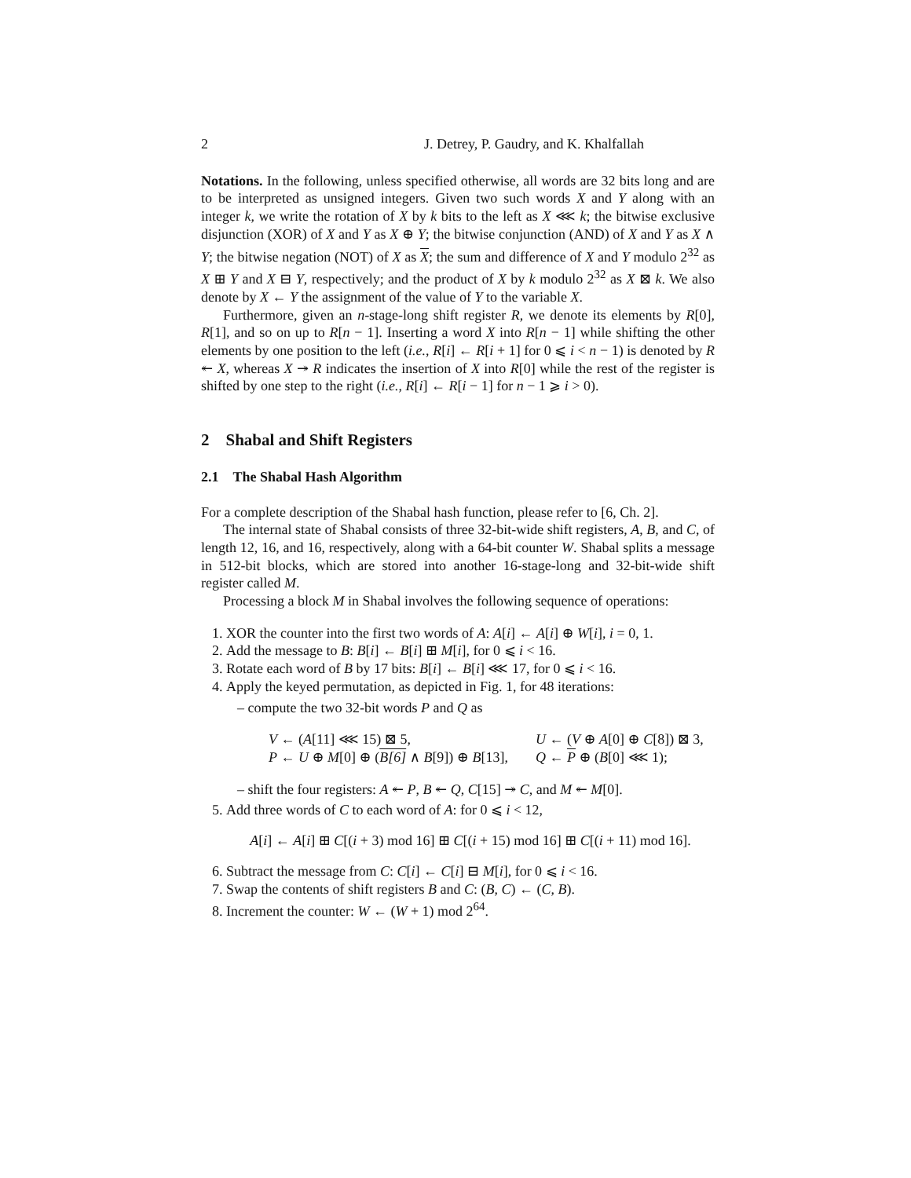2 J. Detrey, P. Gaudry, and K. Khalfallah
Notations. In the following, unless specified otherwise, all words are 32 bits long and are to be interpreted as unsigned integers. Given two such words X and Y along with an integer k, we write the rotation of X by k bits to the left as X ⋘ k; the bitwise exclusive disjunction (XOR) of X and Y as X ⊕ Y; the bitwise conjunction (AND) of X and Y as X ∧ Y; the bitwise negation (NOT) of X as X; the sum and difference of X and Y modulo 2<sup>32</sup> as X ⊞ Y and X ⊟ Y, respectively; and the product of X by k modulo 2<sup>32</sup> as X ⊠ k. We also denote by X ← Y the assignment of the value of Y to the variable X.
Furthermore, given an n-stage-long shift register R, we denote its elements by R[0], R[1], and so on up to R[n − 1]. Inserting a word X into R[n − 1] while shifting the other elements by one position to the left (i.e., R[i] ← R[i + 1] for 0 ⩽ i < n − 1) is denoted by R ↞ X, whereas X ↠ R indicates the insertion of X into R[0] while the rest of the register is shifted by one step to the right (i.e., R[i] ← R[i − 1] for n − 1 ⩾ i > 0).
2 Shabal and Shift Registers
2.1 The Shabal Hash Algorithm
For a complete description of the Shabal hash function, please refer to [6, Ch. 2].
The internal state of Shabal consists of three 32-bit-wide shift registers, A, B, and C, of length 12, 16, and 16, respectively, along with a 64-bit counter W. Shabal splits a message in 512-bit blocks, which are stored into another 16-stage-long and 32-bit-wide shift register called M.
Processing a block M in Shabal involves the following sequence of operations:
1. XOR the counter into the first two words of A: A[i] ← A[i] ⊕ W[i], i = 0, 1.
2. Add the message to B: B[i] ← B[i] ⊞ M[i], for 0 ⩽ i < 16.
3. Rotate each word of B by 17 bits: B[i] ← B[i] ⋘ 17, for 0 ⩽ i < 16.
4. Apply the keyed permutation, as depicted in Fig. 1, for 48 iterations:
– compute the two 32-bit words P and Q as
V ← (A[11] ⋘ 15) ⊠ 5, U ← (V ⊕ A[0] ⊕ C[8]) ⊠ 3, P ← U ⊕ M[0] ⊕ (B[6] ∧ B[9]) ⊕ B[13], Q ← P ⊕ (B[0] ⋘ 1);
– shift the four registers: A ↞ P, B ↞ Q, C[15] ↠ C, and M ↞ M[0].
5. Add three words of C to each word of A: for 0 ⩽ i < 12,
A[i] ← A[i] ⊞ C[(i + 3) mod 16] ⊞ C[(i + 15) mod 16] ⊞ C[(i + 11) mod 16].
6. Subtract the message from C: C[i] ← C[i] ⊟ M[i], for 0 ⩽ i < 16.
7. Swap the contents of shift registers B and C: (B, C) ← (C, B).
8. Increment the counter: W ← (W + 1) mod 2<sup>64</sup>.